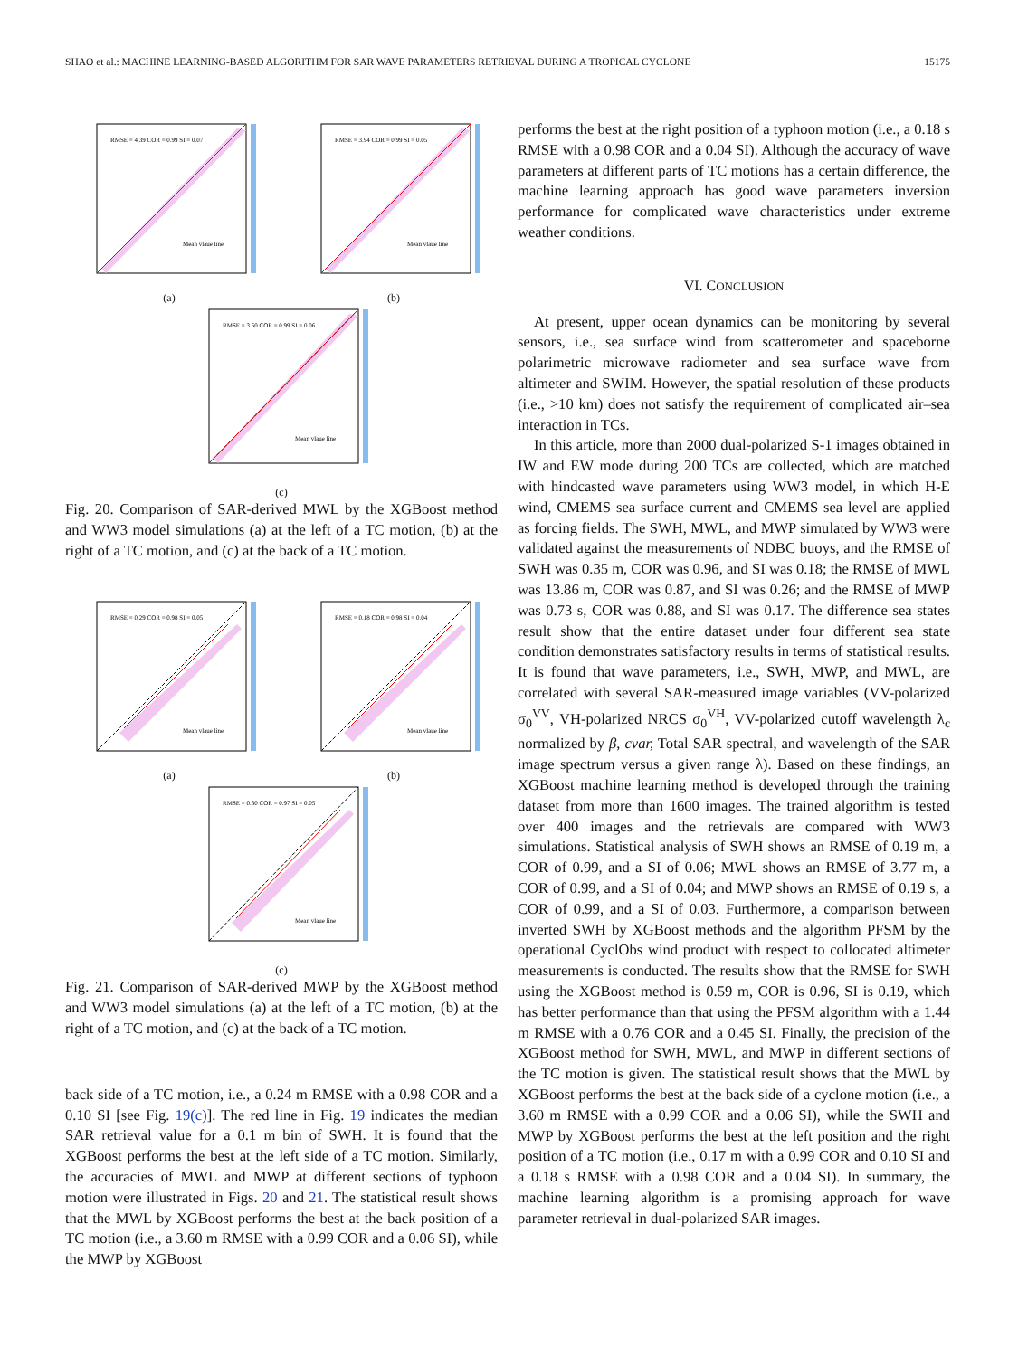SHAO et al.: MACHINE LEARNING-BASED ALGORITHM FOR SAR WAVE PARAMETERS RETRIEVAL DURING A TROPICAL CYCLONE 15175
RMSE = 4.39 COR = 0.99 SI = 0.07
Mean vlaue line
(a)
RMSE = 3.94 COR = 0.99 SI = 0.05
Mean vlaue line
(b)
RMSE = 3.60 COR = 0.99 SI = 0.06
Mean vlaue line
(c)
Fig. 20. Comparison of SAR-derived MWL by the XGBoost method and WW3 model simulations (a) at the left of a TC motion, (b) at the right of a TC motion, and (c) at the back of a TC motion.
RMSE = 0.29 COR = 0.98 SI = 0.05
Mean vlaue line
(a)
RMSE = 0.18 COR = 0.98 SI = 0.04
Mean vlaue line
(b)
RMSE = 0.30 COR = 0.97 SI = 0.05
Mean vlaue line
(c)
Fig. 21. Comparison of SAR-derived MWP by the XGBoost method and WW3 model simulations (a) at the left of a TC motion, (b) at the right of a TC motion, and (c) at the back of a TC motion.
back side of a TC motion, i.e., a 0.24 m RMSE with a 0.98 COR and a 0.10 SI [see Fig. 19(c)]. The red line in Fig. 19 indicates the median SAR retrieval value for a 0.1 m bin of SWH. It is found that the XGBoost performs the best at the left side of a TC motion. Similarly, the accuracies of MWL and MWP at different sections of typhoon motion were illustrated in Figs. 20 and 21. The statistical result shows that the MWL by XGBoost performs the best at the back position of a TC motion (i.e., a 3.60 m RMSE with a 0.99 COR and a 0.06 SI), while the MWP by XGBoost
performs the best at the right position of a typhoon motion (i.e., a 0.18 s RMSE with a 0.98 COR and a 0.04 SI). Although the accuracy of wave parameters at different parts of TC motions has a certain difference, the machine learning approach has good wave parameters inversion performance for complicated wave characteristics under extreme weather conditions.
VI. CONCLUSION
At present, upper ocean dynamics can be monitoring by several sensors, i.e., sea surface wind from scatterometer and spaceborne polarimetric microwave radiometer and sea surface wave from altimeter and SWIM. However, the spatial resolution of these products (i.e., >10 km) does not satisfy the requirement of complicated air–sea interaction in TCs.
In this article, more than 2000 dual-polarized S-1 images obtained in IW and EW mode during 200 TCs are collected, which are matched with hindcasted wave parameters using WW3 model, in which H-E wind, CMEMS sea surface current and CMEMS sea level are applied as forcing fields. The SWH, MWL, and MWP simulated by WW3 were validated against the measurements of NDBC buoys, and the RMSE of SWH was 0.35 m, COR was 0.96, and SI was 0.18; the RMSE of MWL was 13.86 m, COR was 0.87, and SI was 0.26; and the RMSE of MWP was 0.73 s, COR was 0.88, and SI was 0.17. The difference sea states result show that the entire dataset under four different sea state condition demonstrates satisfactory results in terms of statistical results. It is found that wave parameters, i.e., SWH, MWP, and MWL, are correlated with several SAR-measured image variables (VV-polarized σ<sub>0</sub><sup>VV</sup>, VH-polarized NRCS σ<sub>0</sub><sup>VH</sup>, VV-polarized cutoff wavelength λ<sub>c</sub> normalized by β, cvar, Total SAR spectral, and wavelength of the SAR image spectrum versus a given range λ). Based on these findings, an XGBoost machine learning method is developed through the training dataset from more than 1600 images. The trained algorithm is tested over 400 images and the retrievals are compared with WW3 simulations. Statistical analysis of SWH shows an RMSE of 0.19 m, a COR of 0.99, and a SI of 0.06; MWL shows an RMSE of 3.77 m, a COR of 0.99, and a SI of 0.04; and MWP shows an RMSE of 0.19 s, a COR of 0.99, and a SI of 0.03. Furthermore, a comparison between inverted SWH by XGBoost methods and the algorithm PFSM by the operational CyclObs wind product with respect to collocated altimeter measurements is conducted. The results show that the RMSE for SWH using the XGBoost method is 0.59 m, COR is 0.96, SI is 0.19, which has better performance than that using the PFSM algorithm with a 1.44 m RMSE with a 0.76 COR and a 0.45 SI. Finally, the precision of the XGBoost method for SWH, MWL, and MWP in different sections of the TC motion is given. The statistical result shows that the MWL by XGBoost performs the best at the back side of a cyclone motion (i.e., a 3.60 m RMSE with a 0.99 COR and a 0.06 SI), while the SWH and MWP by XGBoost performs the best at the left position and the right position of a TC motion (i.e., 0.17 m with a 0.99 COR and 0.10 SI and a 0.18 s RMSE with a 0.98 COR and a 0.04 SI). In summary, the machine learning algorithm is a promising approach for wave parameter retrieval in dual-polarized SAR images.